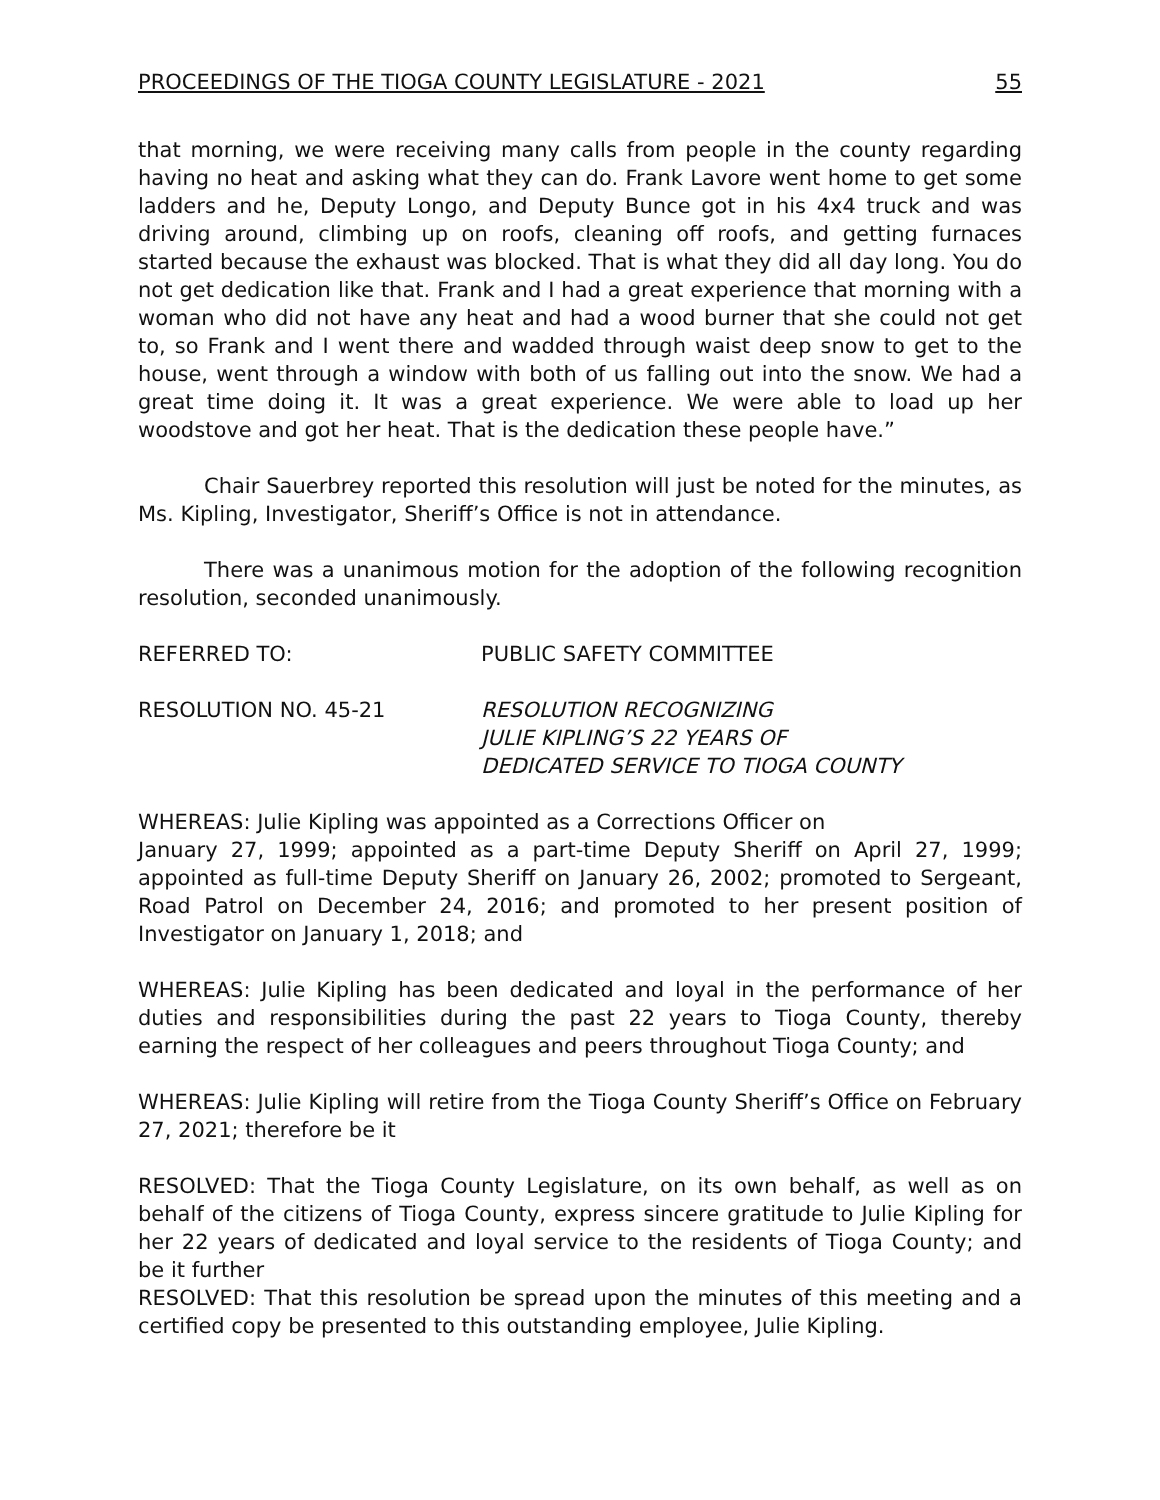PROCEEDINGS OF THE TIOGA COUNTY LEGISLATURE - 2021 55
that morning, we were receiving many calls from people in the county regarding having no heat and asking what they can do. Frank Lavore went home to get some ladders and he, Deputy Longo, and Deputy Bunce got in his 4x4 truck and was driving around, climbing up on roofs, cleaning off roofs, and getting furnaces started because the exhaust was blocked. That is what they did all day long. You do not get dedication like that. Frank and I had a great experience that morning with a woman who did not have any heat and had a wood burner that she could not get to, so Frank and I went there and wadded through waist deep snow to get to the house, went through a window with both of us falling out into the snow. We had a great time doing it. It was a great experience. We were able to load up her woodstove and got her heat. That is the dedication these people have.”
Chair Sauerbrey reported this resolution will just be noted for the minutes, as Ms. Kipling, Investigator, Sheriff’s Office is not in attendance.
There was a unanimous motion for the adoption of the following recognition resolution, seconded unanimously.
REFERRED TO: PUBLIC SAFETY COMMITTEE
RESOLUTION NO. 45-21 RESOLUTION RECOGNIZING
JULIE KIPLING’S 22 YEARS OF
DEDICATED SERVICE TO TIOGA COUNTY
WHEREAS: Julie Kipling was appointed as a Corrections Officer on
January 27, 1999; appointed as a part-time Deputy Sheriff on April 27, 1999; appointed as full-time Deputy Sheriff on January 26, 2002; promoted to Sergeant, Road Patrol on December 24, 2016; and promoted to her present position of Investigator on January 1, 2018; and
WHEREAS: Julie Kipling has been dedicated and loyal in the performance of her duties and responsibilities during the past 22 years to Tioga County, thereby earning the respect of her colleagues and peers throughout Tioga County; and
WHEREAS: Julie Kipling will retire from the Tioga County Sheriff’s Office on February 27, 2021; therefore be it
RESOLVED: That the Tioga County Legislature, on its own behalf, as well as on behalf of the citizens of Tioga County, express sincere gratitude to Julie Kipling for her 22 years of dedicated and loyal service to the residents of Tioga County; and be it further
RESOLVED: That this resolution be spread upon the minutes of this meeting and a certified copy be presented to this outstanding employee, Julie Kipling.